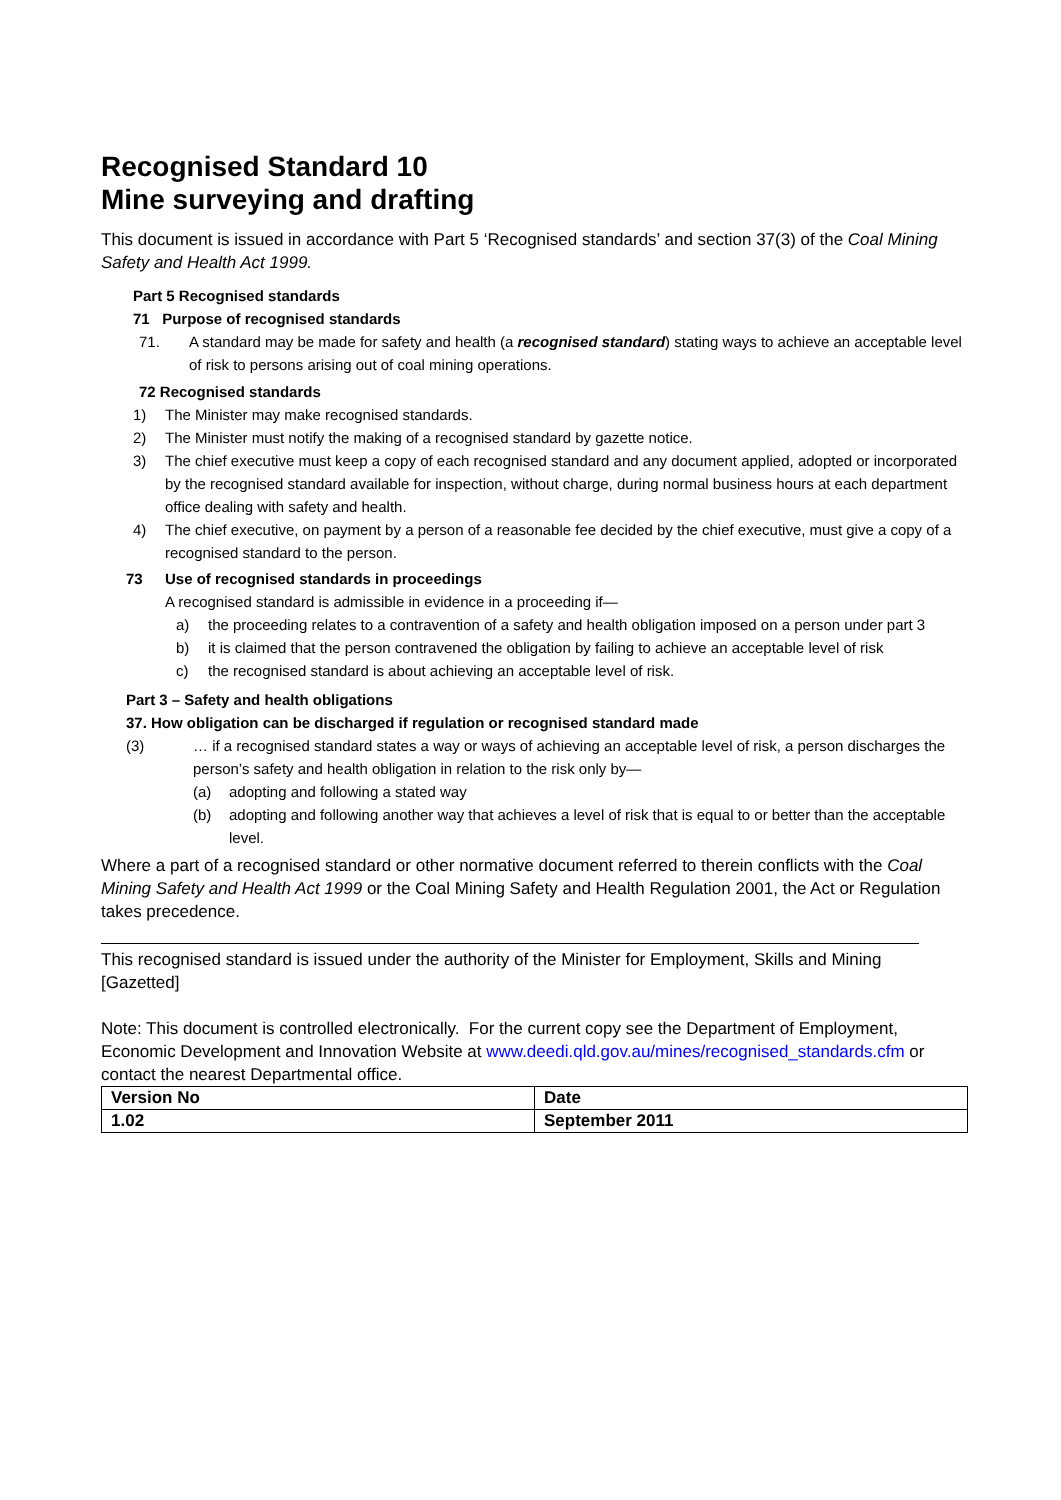Recognised Standard 10
Mine surveying and drafting
This document is issued in accordance with Part 5 ‘Recognised standards’ and section 37(3) of the Coal Mining Safety and Health Act 1999.
Part 5 Recognised standards
71 Purpose of recognised standards
71. A standard may be made for safety and health (a recognised standard) stating ways to achieve an acceptable level of risk to persons arising out of coal mining operations.
72 Recognised standards
1) The Minister may make recognised standards.
2) The Minister must notify the making of a recognised standard by gazette notice.
3) The chief executive must keep a copy of each recognised standard and any document applied, adopted or incorporated by the recognised standard available for inspection, without charge, during normal business hours at each department office dealing with safety and health.
4) The chief executive, on payment by a person of a reasonable fee decided by the chief executive, must give a copy of a recognised standard to the person.
73 Use of recognised standards in proceedings
A recognised standard is admissible in evidence in a proceeding if—
a) the proceeding relates to a contravention of a safety and health obligation imposed on a person under part 3
b) it is claimed that the person contravened the obligation by failing to achieve an acceptable level of risk
c) the recognised standard is about achieving an acceptable level of risk.
Part 3 – Safety and health obligations
37. How obligation can be discharged if regulation or recognised standard made
(3) … if a recognised standard states a way or ways of achieving an acceptable level of risk, a person discharges the person’s safety and health obligation in relation to the risk only by—
(a) adopting and following a stated way
(b) adopting and following another way that achieves a level of risk that is equal to or better than the acceptable level.
Where a part of a recognised standard or other normative document referred to therein conflicts with the Coal Mining Safety and Health Act 1999 or the Coal Mining Safety and Health Regulation 2001, the Act or Regulation takes precedence.
This recognised standard is issued under the authority of the Minister for Employment, Skills and Mining [Gazetted]
Note: This document is controlled electronically. For the current copy see the Department of Employment, Economic Development and Innovation Website at www.deedi.qld.gov.au/mines/recognised_standards.cfm or contact the nearest Departmental office.
| Version No | Date |
| 1.02 | September 2011 |